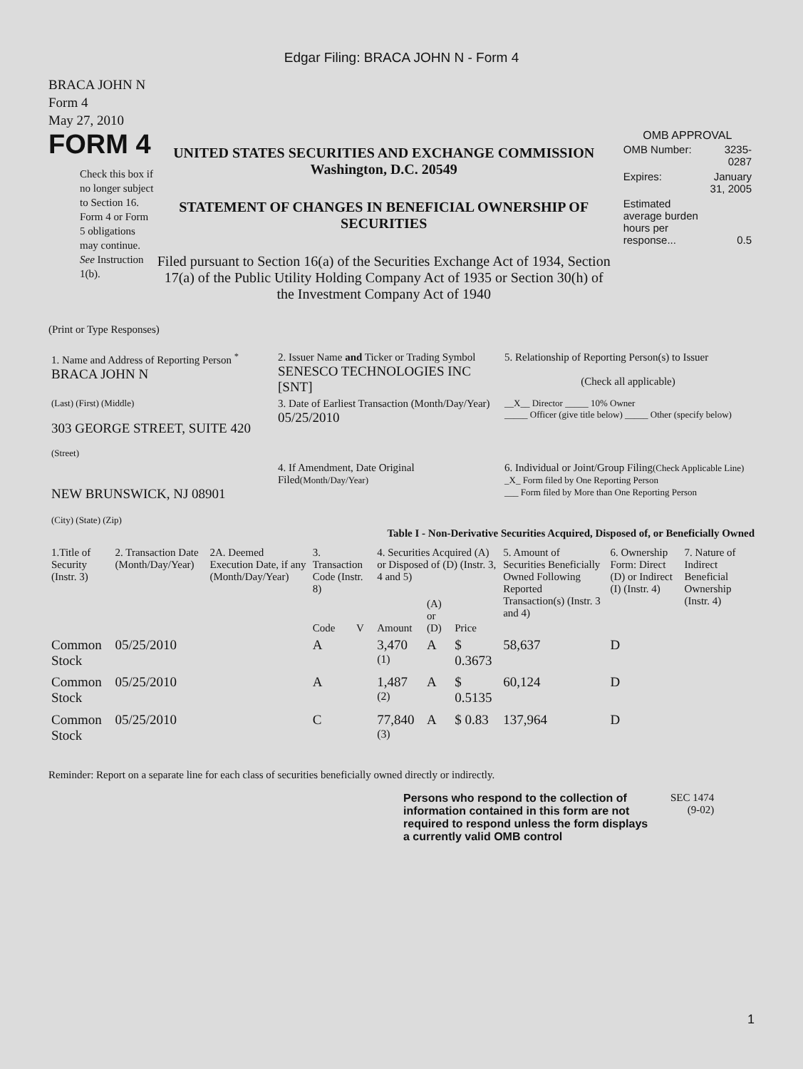Edgar Filing: BRACA JOHN N - Form 4
BRACA JOHN N
Form 4
May 27, 2010
FORM 4
Check this box if no longer subject to Section 16. Form 4 or Form 5 obligations may continue. See Instruction 1(b).
UNITED STATES SECURITIES AND EXCHANGE COMMISSION
Washington, D.C. 20549
STATEMENT OF CHANGES IN BENEFICIAL OWNERSHIP OF SECURITIES
Filed pursuant to Section 16(a) of the Securities Exchange Act of 1934, Section 17(a) of the Public Utility Holding Company Act of 1935 or Section 30(h) of the Investment Company Act of 1940
OMB APPROVAL
| OMB Number: | 3235-0287 |
| Expires: | January 31, 2005 |
| Estimated average burden hours per response... | 0.5 |
(Print or Type Responses)
| 1. Name and Address of Reporting Person <sup>*</sup> BRACA JOHN N | 2. Issuer Name and Ticker or Trading Symbol SENESCO TECHNOLOGIES INC [SNT] | 5. Relationship of Reporting Person(s) to Issuer (Check all applicable) |
| (Last) (First) (Middle) 303 GEORGE STREET, SUITE 420 (Street) | 3. Date of Earliest Transaction (Month/Day/Year) 05/25/2010 | __X__ Director _____ 10% Owner _____ Officer (give title below) _____ Other (specify below) |
| NEW BRUNSWICK, NJ 08901 (City) (State) (Zip) | 4. If Amendment, Date Original Filed (Month/Day/Year) | 6. Individual or Joint/Group Filing (Check Applicable Line) _X_ Form filed by One Reporting Person ___ Form filed by More than One Reporting Person |
Table I - Non-Derivative Securities Acquired, Disposed of, or Beneficially Owned
| 1.Title of Security (Instr. 3) | 2. Transaction Date (Month/Day/Year) | 2A. Deemed Execution Date, if any (Month/Day/Year) | 3. Transaction Code (Instr. 8) | | 4. Securities Acquired (A) or Disposed of (D) (Instr. 3, 4 and 5) | | | 5. Amount of Securities Beneficially Owned Following Reported Transaction(s) (Instr. 3 and 4) | 6. Ownership Form: Direct (D) or Indirect (I) (Instr. 4) | 7. Nature of Indirect Beneficial Ownership (Instr. 4) |
| --- | --- | --- | --- | --- | --- | --- | --- | --- | --- | --- |
| | | | Code | V | Amount | (A) or (D) | Price | | | |
| Common Stock | 05/25/2010 | | A | | 3,470 <sup>(1)</sup> | A | $ 0.3673 | 58,637 | D | |
| Common Stock | 05/25/2010 | | A | | 1,487 <sup>(2)</sup> | A | $ 0.5135 | 60,124 | D | |
| Common Stock | 05/25/2010 | | C | | 77,840 <sup>(3)</sup> | A | $ 0.83 | 137,964 | D | |
Reminder: Report on a separate line for each class of securities beneficially owned directly or indirectly.
Persons who respond to the collection of information contained in this form are not required to respond unless the form displays a currently valid OMB control
SEC 1474
(9-02)
1